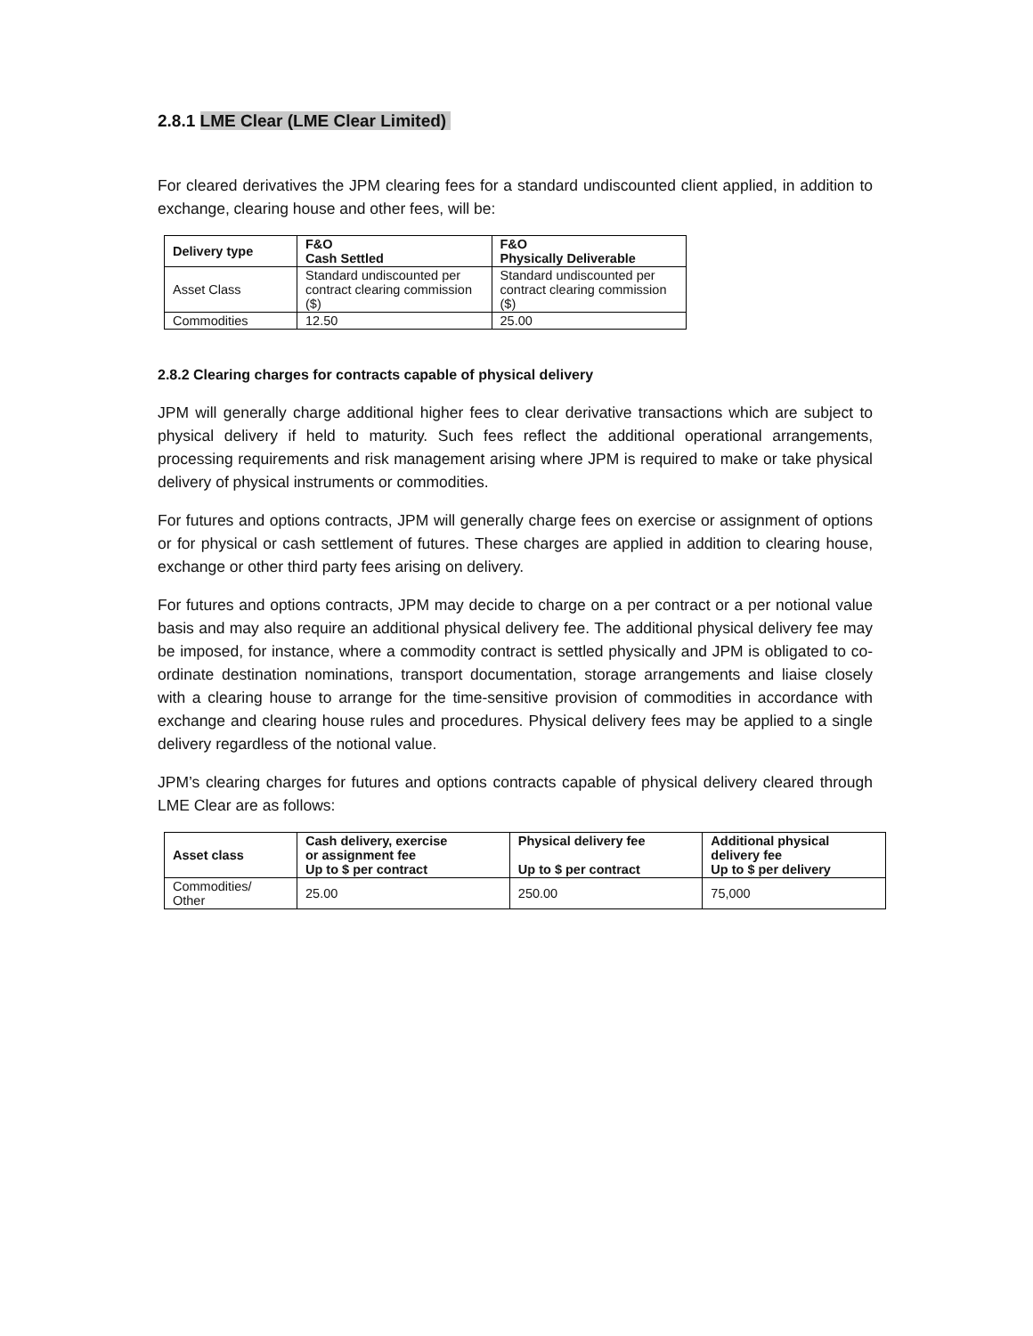2.8.1 LME Clear (LME Clear Limited)
For cleared derivatives the JPM clearing fees for a standard undiscounted client applied, in addition to exchange, clearing house and other fees, will be:
| Delivery type | F&O Cash Settled | F&O Physically Deliverable |
| --- | --- | --- |
| Asset Class | Standard undiscounted per contract clearing commission ($) | Standard undiscounted per contract clearing commission ($) |
| Commodities | 12.50 | 25.00 |
2.8.2 Clearing charges for contracts capable of physical delivery
JPM will generally charge additional higher fees to clear derivative transactions which are subject to physical delivery if held to maturity. Such fees reflect the additional operational arrangements, processing requirements and risk management arising where JPM is required to make or take physical delivery of physical instruments or commodities.
For futures and options contracts, JPM will generally charge fees on exercise or assignment of options or for physical or cash settlement of futures. These charges are applied in addition to clearing house, exchange or other third party fees arising on delivery.
For futures and options contracts, JPM may decide to charge on a per contract or a per notional value basis and may also require an additional physical delivery fee. The additional physical delivery fee may be imposed, for instance, where a commodity contract is settled physically and JPM is obligated to co-ordinate destination nominations, transport documentation, storage arrangements and liaise closely with a clearing house to arrange for the time-sensitive provision of commodities in accordance with exchange and clearing house rules and procedures. Physical delivery fees may be applied to a single delivery regardless of the notional value.
JPM’s clearing charges for futures and options contracts capable of physical delivery cleared through LME Clear are as follows:
| Asset class | Cash delivery, exercise or assignment fee Up to $ per contract | Physical delivery fee Up to $ per contract | Additional physical delivery fee Up to $ per delivery |
| --- | --- | --- | --- |
| Commodities/ Other | 25.00 | 250.00 | 75,000 |